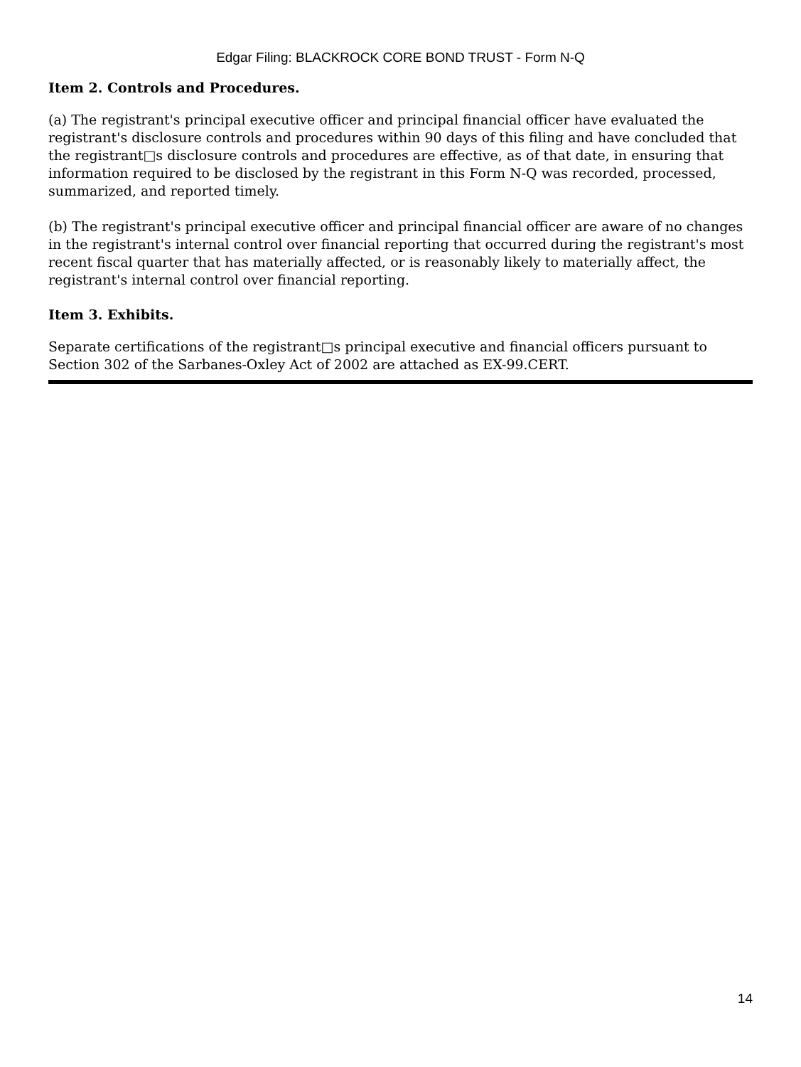Edgar Filing: BLACKROCK CORE BOND TRUST - Form N-Q
Item 2. Controls and Procedures.
(a) The registrant's principal executive officer and principal financial officer have evaluated the registrant's disclosure controls and procedures within 90 days of this filing and have concluded that the registrant□s disclosure controls and procedures are effective, as of that date, in ensuring that information required to be disclosed by the registrant in this Form N-Q was recorded, processed, summarized, and reported timely.
(b) The registrant's principal executive officer and principal financial officer are aware of no changes in the registrant's internal control over financial reporting that occurred during the registrant's most recent fiscal quarter that has materially affected, or is reasonably likely to materially affect, the registrant's internal control over financial reporting.
Item 3. Exhibits.
Separate certifications of the registrant□s principal executive and financial officers pursuant to Section 302 of the Sarbanes-Oxley Act of 2002 are attached as EX-99.CERT.
14